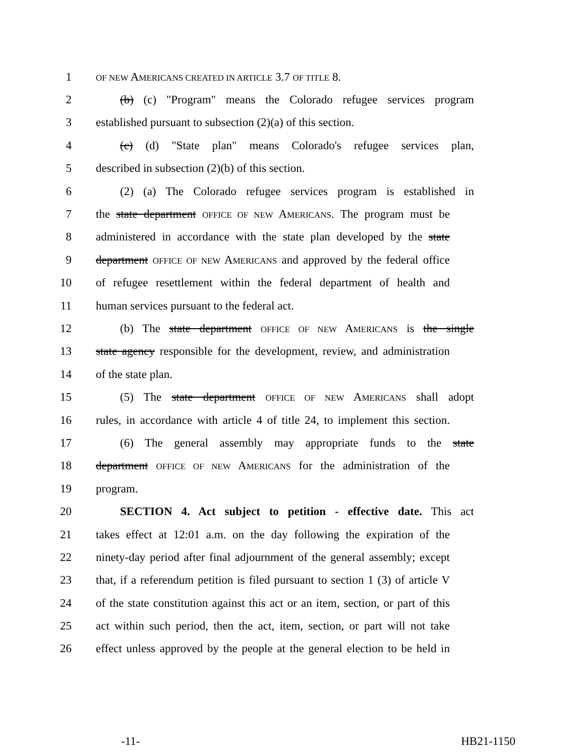1 OF NEW AMERICANS CREATED IN ARTICLE 3.7 OF TITLE 8.
2 (b) (c) "Program" means the Colorado refugee services program
3 established pursuant to subsection (2)(a) of this section.
4 (c) (d) "State plan" means Colorado's refugee services plan,
5 described in subsection (2)(b) of this section.
6 (2) (a) The Colorado refugee services program is established in
7 the state department OFFICE OF NEW AMERICANS. The program must be
8 administered in accordance with the state plan developed by the state
9 department OFFICE OF NEW AMERICANS and approved by the federal office
10 of refugee resettlement within the federal department of health and
11 human services pursuant to the federal act.
12 (b) The state department OFFICE OF NEW AMERICANS is the single
13 state agency responsible for the development, review, and administration
14 of the state plan.
15 (5) The state department OFFICE OF NEW AMERICANS shall adopt
16 rules, in accordance with article 4 of title 24, to implement this section.
17 (6) The general assembly may appropriate funds to the state
18 department OFFICE OF NEW AMERICANS for the administration of the
19 program.
20 SECTION 4. Act subject to petition - effective date. This act
21 takes effect at 12:01 a.m. on the day following the expiration of the
22 ninety-day period after final adjournment of the general assembly; except
23 that, if a referendum petition is filed pursuant to section 1 (3) of article V
24 of the state constitution against this act or an item, section, or part of this
25 act within such period, then the act, item, section, or part will not take
26 effect unless approved by the people at the general election to be held in
-11- HB21-1150